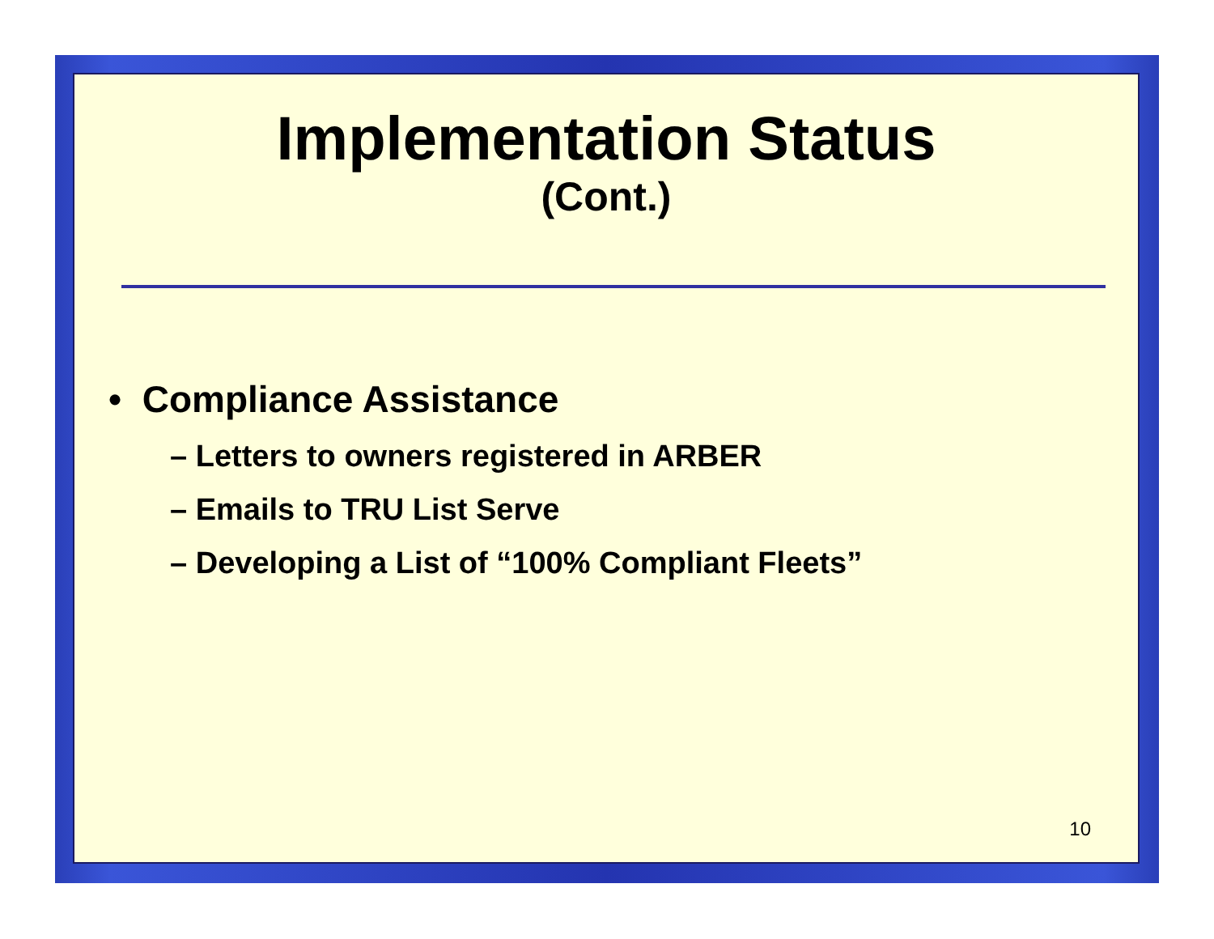Implementation Status
(Cont.)
• Compliance Assistance
– Letters to owners registered in ARBER
– Emails to TRU List Serve
– Developing a List of “100% Compliant Fleets”
10